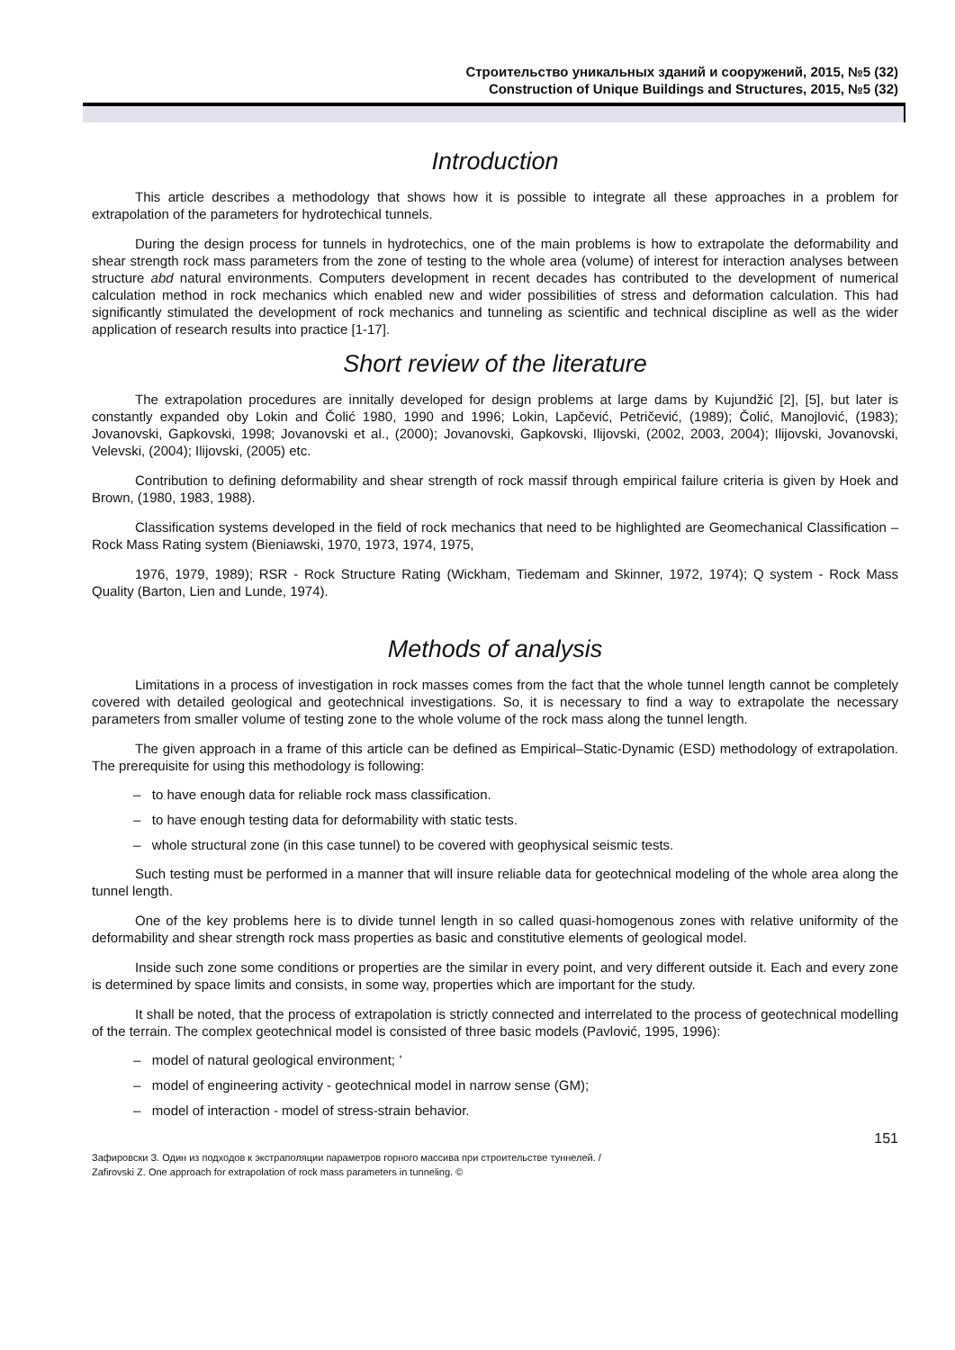Строительство уникальных зданий и сооружений, 2015, №5 (32)
Construction of Unique Buildings and Structures, 2015, №5 (32)
Introduction
This article describes a methodology that shows how it is possible to integrate all these approaches in a problem for extrapolation of the parameters for hydrotechical tunnels.
During the design process for tunnels in hydrotechics, one of the main problems is how to extrapolate the deformability and shear strength rock mass parameters from the zone of testing to the whole area (volume) of interest for interaction analyses between structure abd natural environments. Computers development in recent decades has contributed to the development of numerical calculation method in rock mechanics which enabled new and wider possibilities of stress and deformation calculation. This had significantly stimulated the development of rock mechanics and tunneling as scientific and technical discipline as well as the wider application of research results into practice [1-17].
Short review of the literature
The extrapolation procedures are innitally developed for design problems at large dams by Kujundžić [2], [5], but later is constantly expanded oby Lokin and Čolić 1980, 1990 and 1996; Lokin, Lapčević, Petričević, (1989); Čolić, Manojlović, (1983); Jovanovski, Gapkovski, 1998; Jovanovski et al., (2000); Jovanovski, Gapkovski, Ilijovski, (2002, 2003, 2004); Ilijovski, Jovanovski, Velevski, (2004); Ilijovski, (2005) etc.
Contribution to defining deformability and shear strength of rock massif through empirical failure criteria is given by Hoek and Brown, (1980, 1983, 1988).
Classification systems developed in the field of rock mechanics that need to be highlighted are Geomechanical Classification – Rock Mass Rating system (Bieniawski, 1970, 1973, 1974, 1975,
1976, 1979, 1989); RSR - Rock Structure Rating (Wickham, Tiedemam and Skinner, 1972, 1974); Q system - Rock Mass Quality (Barton, Lien and Lunde, 1974).
Methods of analysis
Limitations in a process of investigation in rock masses comes from the fact that the whole tunnel length cannot be completely covered with detailed geological and geotechnical investigations. So, it is necessary to find a way to extrapolate the necessary parameters from smaller volume of testing zone to the whole volume of the rock mass along the tunnel length.
The given approach in a frame of this article can be defined as Empirical–Static-Dynamic (ESD) methodology of extrapolation. The prerequisite for using this methodology is following:
– to have enough data for reliable rock mass classification.
– to have enough testing data for deformability with static tests.
– whole structural zone (in this case tunnel) to be covered with geophysical seismic tests.
Such testing must be performed in a manner that will insure reliable data for geotechnical modeling of the whole area along the tunnel length.
One of the key problems here is to divide tunnel length in so called quasi-homogenous zones with relative uniformity of the deformability and shear strength rock mass properties as basic and constitutive elements of geological model.
Inside such zone some conditions or properties are the similar in every point, and very different outside it. Each and every zone is determined by space limits and consists, in some way, properties which are important for the study.
It shall be noted, that the process of extrapolation is strictly connected and interrelated to the process of geotechnical modelling of the terrain. The complex geotechnical model is consisted of three basic models (Pavlović, 1995, 1996):
– model of natural geological environment; ’
– model of engineering activity - geotechnical model in narrow sense (GM);
– model of interaction - model of stress-strain behavior.
151
Зафировски З. Один из подходов к экстраполяции параметров горного массива при строительстве туннелей. /
Zafirovski Z. One approach for extrapolation of rock mass parameters in tunneling. ©